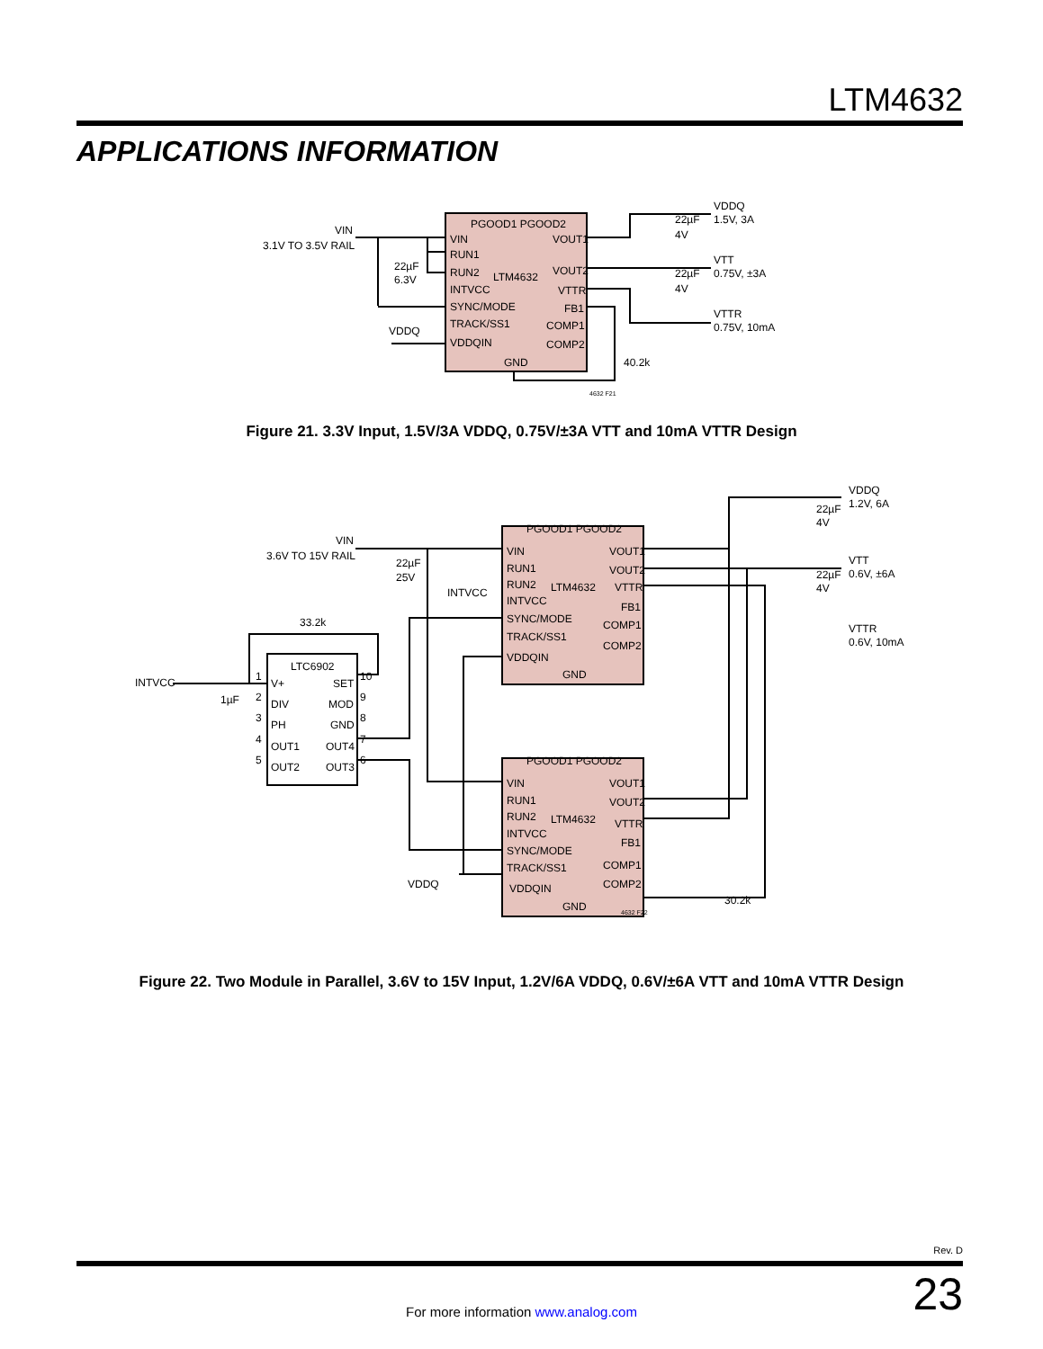LTM4632
APPLICATIONS INFORMATION
PGOOD1 PGOOD2
VIN
RUN1
RUN2
INTVCC
SYNC/MODE
TRACK/SS1
VDDQIN
LTM4632
GND
VOUT1
VOUT2
VTTR
FB1
COMP1
COMP2
VIN
3.1V TO 3.5V RAIL
22µF
6.3V
VDDQ
22µF
4V
22µF
4V
VDDQ
1.5V, 3A
VTT
0.75V, ±3A
VTTR
0.75V, 10mA
40.2k
4632 F21
Figure 21. 3.3V Input, 1.5V/3A VDDQ, 0.75V/±3A VTT and 10mA VTTR Design
PGOOD1 PGOOD2
PGOOD1 PGOOD2
VIN
RUN1
RUN2
INTVCC
SYNC/MODE
TRACK/SS1
VDDQIN
LTM4632
GND
VOUT1
VOUT2
VTTR
FB1
COMP1
COMP2
VIN
RUN1
RUN2
INTVCC
SYNC/MODE
TRACK/SS1
VDDQIN
LTM4632
GND
VOUT1
VOUT2
VTTR
FB1
COMP1
COMP2
LTC6902
1
V+
SET
10
2
DIV
MOD
9
3
PH
GND
8
4
OUT1
OUT4
7
5
OUT2
OUT3
6
33.2k
INTVCC
1µF
VIN
3.6V TO 15V RAIL
22µF
25V
INTVCC
22µF
4V
22µF
4V
VDDQ
1.2V, 6A
VTT
0.6V, ±6A
VTTR
0.6V, 10mA
VDDQ
30.2k
4632 F22
Figure 22. Two Module in Parallel, 3.6V to 15V Input, 1.2V/6A VDDQ, 0.6V/±6A VTT and 10mA VTTR Design
Rev. D
23 For more information www.analog.com